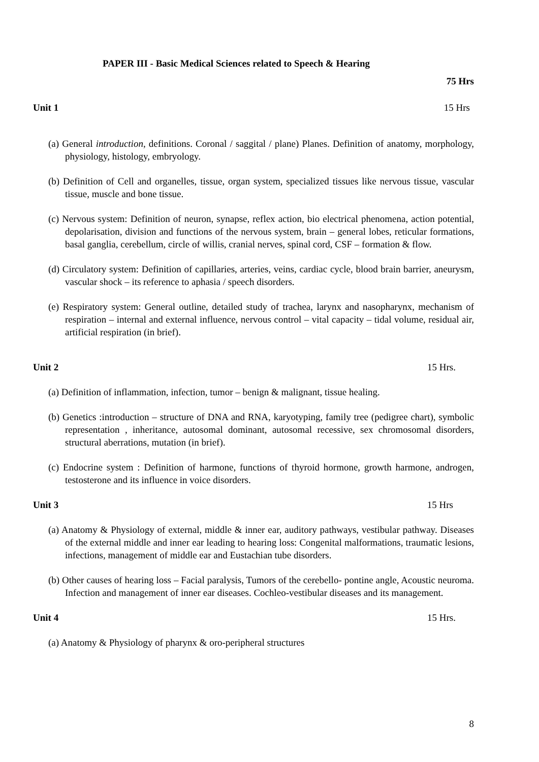PAPER III - Basic Medical Sciences related to Speech & Hearing
75 Hrs
Unit 1 15 Hrs
(a) General introduction, definitions. Coronal / saggital / plane) Planes. Definition of anatomy, morphology, physiology, histology, embryology.
(b) Definition of Cell and organelles, tissue, organ system, specialized tissues like nervous tissue, vascular tissue, muscle and bone tissue.
(c) Nervous system: Definition of neuron, synapse, reflex action, bio electrical phenomena, action potential, depolarisation, division and functions of the nervous system, brain – general lobes, reticular formations, basal ganglia, cerebellum, circle of willis, cranial nerves, spinal cord, CSF – formation & flow.
(d) Circulatory system: Definition of capillaries, arteries, veins, cardiac cycle, blood brain barrier, aneurysm, vascular shock – its reference to aphasia / speech disorders.
(e) Respiratory system: General outline, detailed study of trachea, larynx and nasopharynx, mechanism of respiration – internal and external influence, nervous control – vital capacity – tidal volume, residual air, artificial respiration (in brief).
Unit 2 15 Hrs.
(a) Definition of inflammation, infection, tumor – benign & malignant, tissue healing.
(b) Genetics :introduction – structure of DNA and RNA, karyotyping, family tree (pedigree chart), symbolic representation , inheritance, autosomal dominant, autosomal recessive, sex chromosomal disorders, structural aberrations, mutation (in brief).
(c) Endocrine system : Definition of harmone, functions of thyroid hormone, growth harmone, androgen, testosterone and its influence in voice disorders.
Unit 3 15 Hrs
(a) Anatomy & Physiology of external, middle & inner ear, auditory pathways, vestibular pathway. Diseases of the external middle and inner ear leading to hearing loss: Congenital malformations, traumatic lesions, infections, management of middle ear and Eustachian tube disorders.
(b) Other causes of hearing loss – Facial paralysis, Tumors of the cerebello- pontine angle, Acoustic neuroma. Infection and management of inner ear diseases. Cochleo-vestibular diseases and its management.
Unit 4 15 Hrs.
(a) Anatomy & Physiology of pharynx & oro-peripheral structures
8